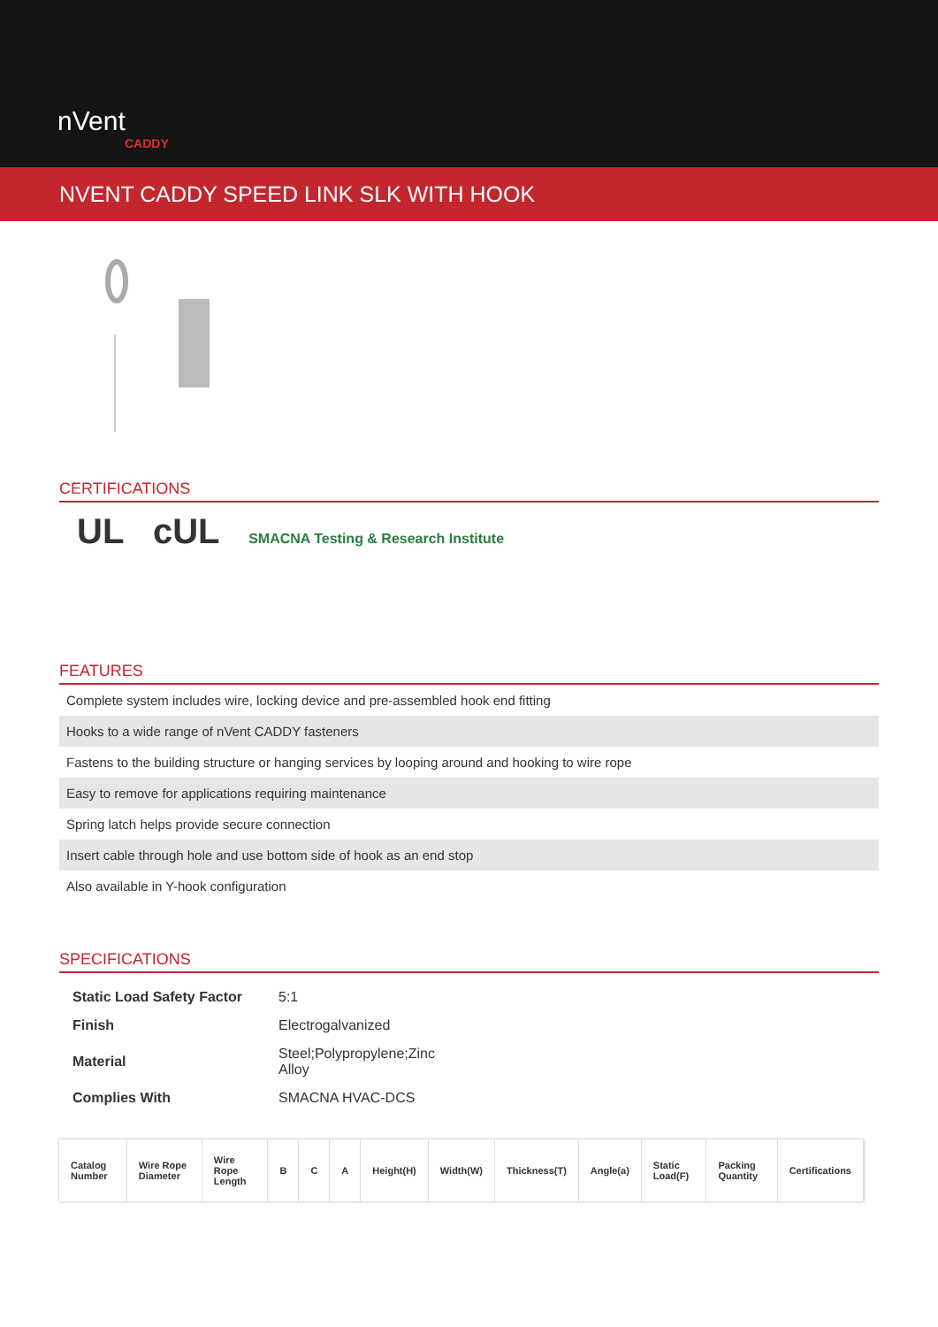nVent
CADDY
NVENT CADDY SPEED LINK SLK WITH HOOK
CERTIFICATIONS
UL cUL SMACNA Testing & Research Institute
FEATURES
Complete system includes wire, locking device and pre-assembled hook end fitting
Hooks to a wide range of nVent CADDY fasteners
Fastens to the building structure or hanging services by looping around and hooking to wire rope
Easy to remove for applications requiring maintenance
Spring latch helps provide secure connection
Insert cable through hole and use bottom side of hook as an end stop
Also available in Y-hook configuration
SPECIFICATIONS
| Static Load Safety Factor | 5:1 |
| Finish | Electrogalvanized |
| Material | Steel;Polypropylene;Zinc Alloy |
| Complies With | SMACNA HVAC-DCS |
| Catalog Number | Wire Rope Diameter | Wire Rope Length | B | C | A | Height(H) | Width(W) | Thickness(T) | Angle(a) | Static Load(F) | Packing Quantity | Certifications |
| --- | --- | --- | --- | --- | --- | --- | --- | --- | --- | --- | --- | --- |